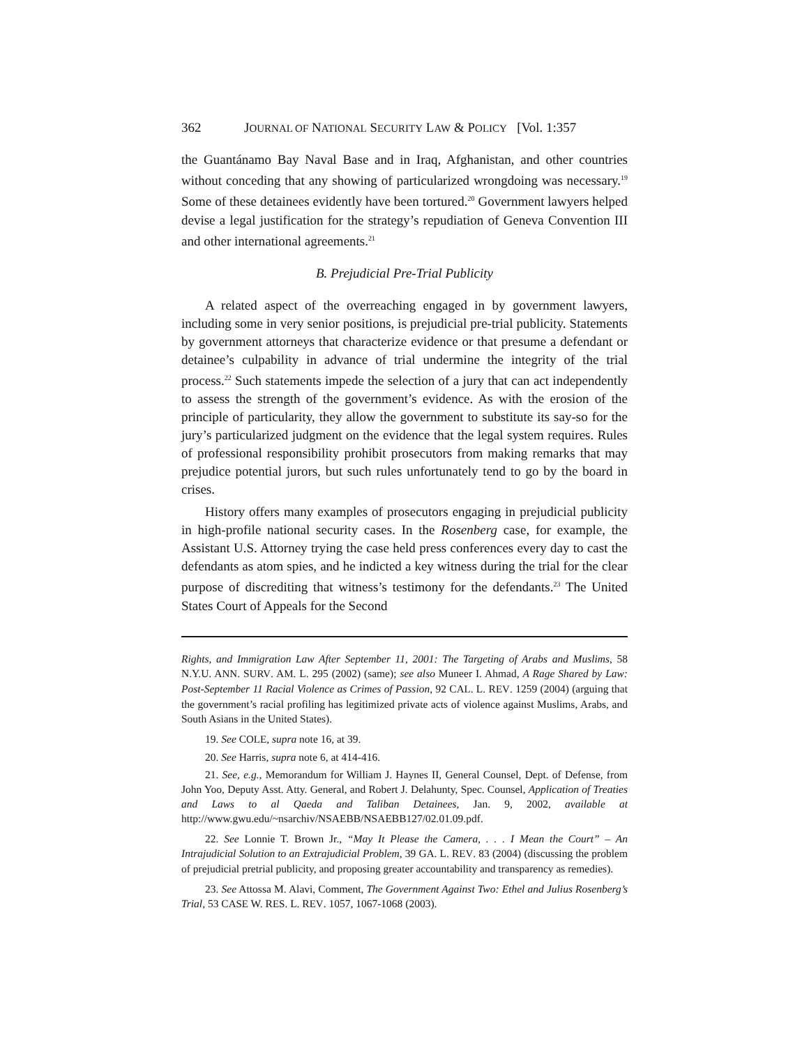362 JOURNAL OF NATIONAL SECURITY LAW & POLICY [Vol. 1:357
the Guantánamo Bay Naval Base and in Iraq, Afghanistan, and other countries without conceding that any showing of particularized wrongdoing was necessary.<sup>19</sup> Some of these detainees evidently have been tortured.<sup>20</sup> Government lawyers helped devise a legal justification for the strategy’s repudiation of Geneva Convention III and other international agreements.<sup>21</sup>
B. Prejudicial Pre-Trial Publicity
A related aspect of the overreaching engaged in by government lawyers, including some in very senior positions, is prejudicial pre-trial publicity. Statements by government attorneys that characterize evidence or that presume a defendant or detainee’s culpability in advance of trial undermine the integrity of the trial process.<sup>22</sup> Such statements impede the selection of a jury that can act independently to assess the strength of the government’s evidence. As with the erosion of the principle of particularity, they allow the government to substitute its say-so for the jury’s particularized judgment on the evidence that the legal system requires. Rules of professional responsibility prohibit prosecutors from making remarks that may prejudice potential jurors, but such rules unfortunately tend to go by the board in crises.
History offers many examples of prosecutors engaging in prejudicial publicity in high-profile national security cases. In the Rosenberg case, for example, the Assistant U.S. Attorney trying the case held press conferences every day to cast the defendants as atom spies, and he indicted a key witness during the trial for the clear purpose of discrediting that witness’s testimony for the defendants.<sup>23</sup> The United States Court of Appeals for the Second
Rights, and Immigration Law After September 11, 2001: The Targeting of Arabs and Muslims, 58 N.Y.U. ANN. SURV. AM. L. 295 (2002) (same); see also Muneer I. Ahmad, A Rage Shared by Law: Post-September 11 Racial Violence as Crimes of Passion, 92 CAL. L. REV. 1259 (2004) (arguing that the government’s racial profiling has legitimized private acts of violence against Muslims, Arabs, and South Asians in the United States).
19. See COLE, supra note 16, at 39.
20. See Harris, supra note 6, at 414-416.
21. See, e.g., Memorandum for William J. Haynes II, General Counsel, Dept. of Defense, from John Yoo, Deputy Asst. Atty. General, and Robert J. Delahunty, Spec. Counsel, Application of Treaties and Laws to al Qaeda and Taliban Detainees, Jan. 9, 2002, available at http://www.gwu.edu/~nsarchiv/NSAEBB/NSAEBB127/02.01.09.pdf.
22. See Lonnie T. Brown Jr., “May It Please the Camera, . . . I Mean the Court” – An Intrajudicial Solution to an Extrajudicial Problem, 39 GA. L. REV. 83 (2004) (discussing the problem of prejudicial pretrial publicity, and proposing greater accountability and transparency as remedies).
23. See Attossa M. Alavi, Comment, The Government Against Two: Ethel and Julius Rosenberg’s Trial, 53 CASE W. RES. L. REV. 1057, 1067-1068 (2003).